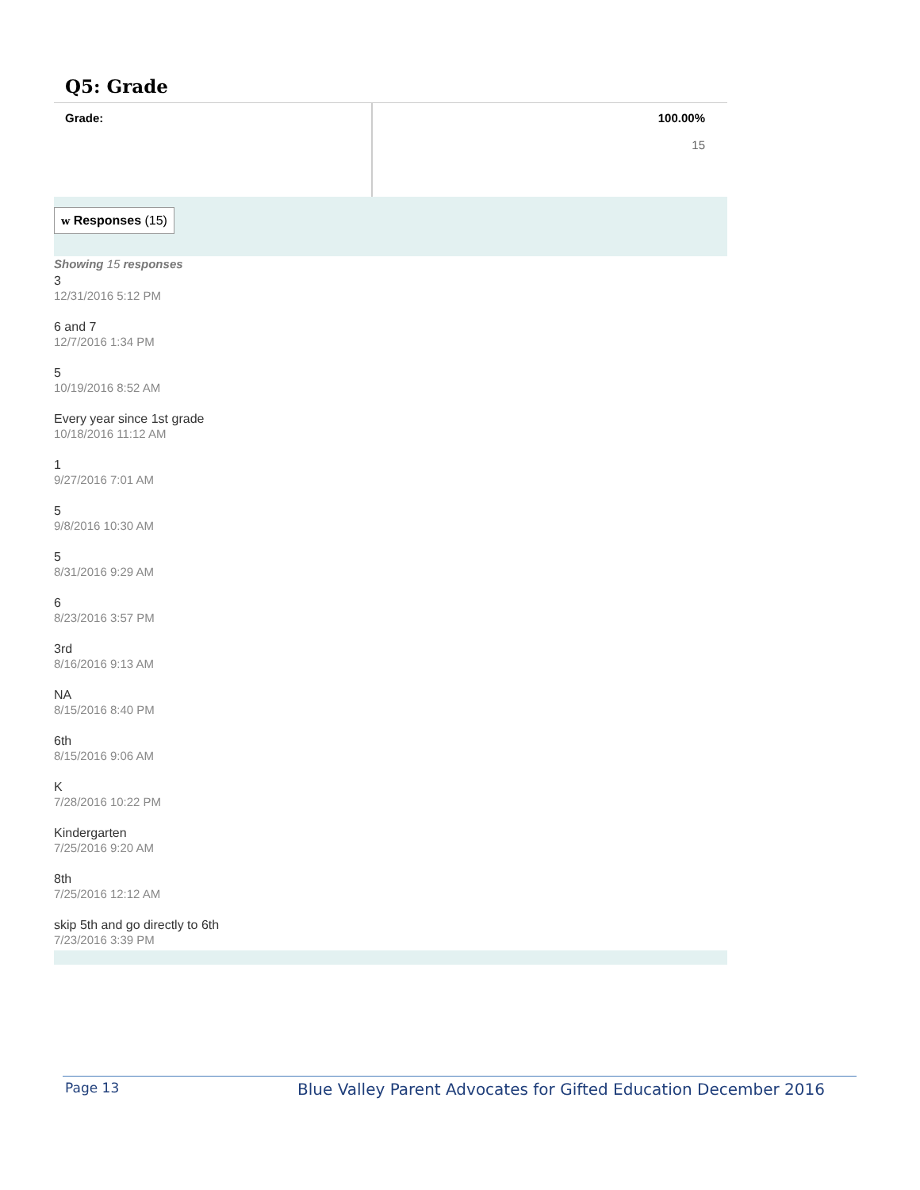Q5: Grade
| Grade: | 100.00% 15 |
w Responses (15)
Showing 15 responses
3
12/31/2016 5:12 PM
6 and 7
12/7/2016 1:34 PM
5
10/19/2016 8:52 AM
Every year since 1st grade
10/18/2016 11:12 AM
1
9/27/2016 7:01 AM
5
9/8/2016 10:30 AM
5
8/31/2016 9:29 AM
6
8/23/2016 3:57 PM
3rd
8/16/2016 9:13 AM
NA
8/15/2016 8:40 PM
6th
8/15/2016 9:06 AM
K
7/28/2016 10:22 PM
Kindergarten
7/25/2016 9:20 AM
8th
7/25/2016 12:12 AM
skip 5th and go directly to 6th
7/23/2016 3:39 PM
Page 13 Blue Valley Parent Advocates for Gifted Education December 2016